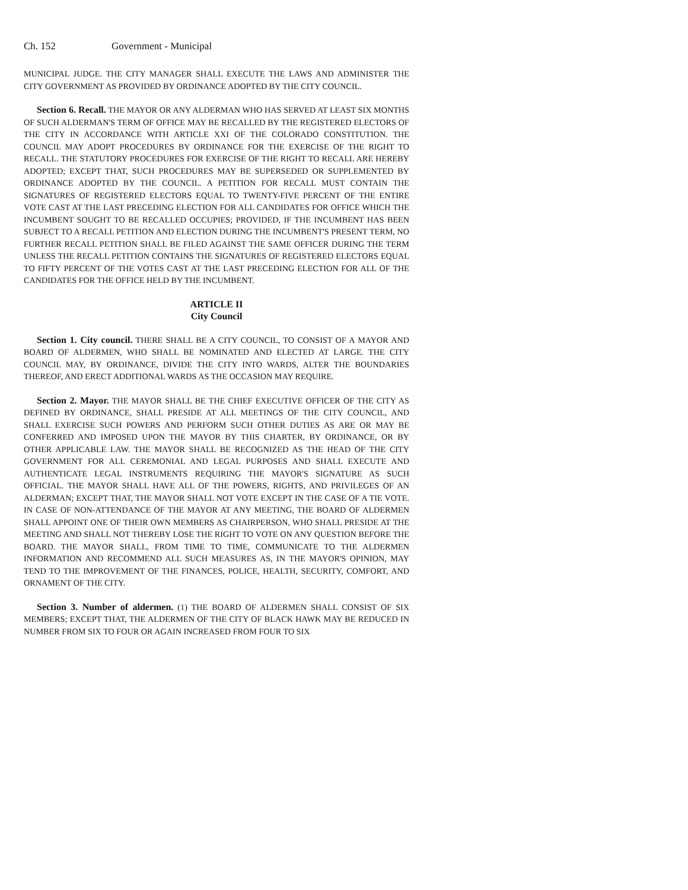Ch. 152 Government - Municipal
MUNICIPAL JUDGE. THE CITY MANAGER SHALL EXECUTE THE LAWS AND ADMINISTER THE CITY GOVERNMENT AS PROVIDED BY ORDINANCE ADOPTED BY THE CITY COUNCIL.
Section 6. Recall. THE MAYOR OR ANY ALDERMAN WHO HAS SERVED AT LEAST SIX MONTHS OF SUCH ALDERMAN'S TERM OF OFFICE MAY BE RECALLED BY THE REGISTERED ELECTORS OF THE CITY IN ACCORDANCE WITH ARTICLE XXI OF THE COLORADO CONSTITUTION. THE COUNCIL MAY ADOPT PROCEDURES BY ORDINANCE FOR THE EXERCISE OF THE RIGHT TO RECALL. THE STATUTORY PROCEDURES FOR EXERCISE OF THE RIGHT TO RECALL ARE HEREBY ADOPTED; EXCEPT THAT, SUCH PROCEDURES MAY BE SUPERSEDED OR SUPPLEMENTED BY ORDINANCE ADOPTED BY THE COUNCIL. A PETITION FOR RECALL MUST CONTAIN THE SIGNATURES OF REGISTERED ELECTORS EQUAL TO TWENTY-FIVE PERCENT OF THE ENTIRE VOTE CAST AT THE LAST PRECEDING ELECTION FOR ALL CANDIDATES FOR OFFICE WHICH THE INCUMBENT SOUGHT TO BE RECALLED OCCUPIES; PROVIDED, IF THE INCUMBENT HAS BEEN SUBJECT TO A RECALL PETITION AND ELECTION DURING THE INCUMBENT'S PRESENT TERM, NO FURTHER RECALL PETITION SHALL BE FILED AGAINST THE SAME OFFICER DURING THE TERM UNLESS THE RECALL PETITION CONTAINS THE SIGNATURES OF REGISTERED ELECTORS EQUAL TO FIFTY PERCENT OF THE VOTES CAST AT THE LAST PRECEDING ELECTION FOR ALL OF THE CANDIDATES FOR THE OFFICE HELD BY THE INCUMBENT.
ARTICLE II
City Council
Section 1. City council. THERE SHALL BE A CITY COUNCIL, TO CONSIST OF A MAYOR AND BOARD OF ALDERMEN, WHO SHALL BE NOMINATED AND ELECTED AT LARGE. THE CITY COUNCIL MAY, BY ORDINANCE, DIVIDE THE CITY INTO WARDS, ALTER THE BOUNDARIES THEREOF, AND ERECT ADDITIONAL WARDS AS THE OCCASION MAY REQUIRE.
Section 2. Mayor. THE MAYOR SHALL BE THE CHIEF EXECUTIVE OFFICER OF THE CITY AS DEFINED BY ORDINANCE, SHALL PRESIDE AT ALL MEETINGS OF THE CITY COUNCIL, AND SHALL EXERCISE SUCH POWERS AND PERFORM SUCH OTHER DUTIES AS ARE OR MAY BE CONFERRED AND IMPOSED UPON THE MAYOR BY THIS CHARTER, BY ORDINANCE, OR BY OTHER APPLICABLE LAW. THE MAYOR SHALL BE RECOGNIZED AS THE HEAD OF THE CITY GOVERNMENT FOR ALL CEREMONIAL AND LEGAL PURPOSES AND SHALL EXECUTE AND AUTHENTICATE LEGAL INSTRUMENTS REQUIRING THE MAYOR'S SIGNATURE AS SUCH OFFICIAL. THE MAYOR SHALL HAVE ALL OF THE POWERS, RIGHTS, AND PRIVILEGES OF AN ALDERMAN; EXCEPT THAT, THE MAYOR SHALL NOT VOTE EXCEPT IN THE CASE OF A TIE VOTE. IN CASE OF NON-ATTENDANCE OF THE MAYOR AT ANY MEETING, THE BOARD OF ALDERMEN SHALL APPOINT ONE OF THEIR OWN MEMBERS AS CHAIRPERSON, WHO SHALL PRESIDE AT THE MEETING AND SHALL NOT THEREBY LOSE THE RIGHT TO VOTE ON ANY QUESTION BEFORE THE BOARD. THE MAYOR SHALL, FROM TIME TO TIME, COMMUNICATE TO THE ALDERMEN INFORMATION AND RECOMMEND ALL SUCH MEASURES AS, IN THE MAYOR'S OPINION, MAY TEND TO THE IMPROVEMENT OF THE FINANCES, POLICE, HEALTH, SECURITY, COMFORT, AND ORNAMENT OF THE CITY.
Section 3. Number of aldermen. (1) THE BOARD OF ALDERMEN SHALL CONSIST OF SIX MEMBERS; EXCEPT THAT, THE ALDERMEN OF THE CITY OF BLACK HAWK MAY BE REDUCED IN NUMBER FROM SIX TO FOUR OR AGAIN INCREASED FROM FOUR TO SIX